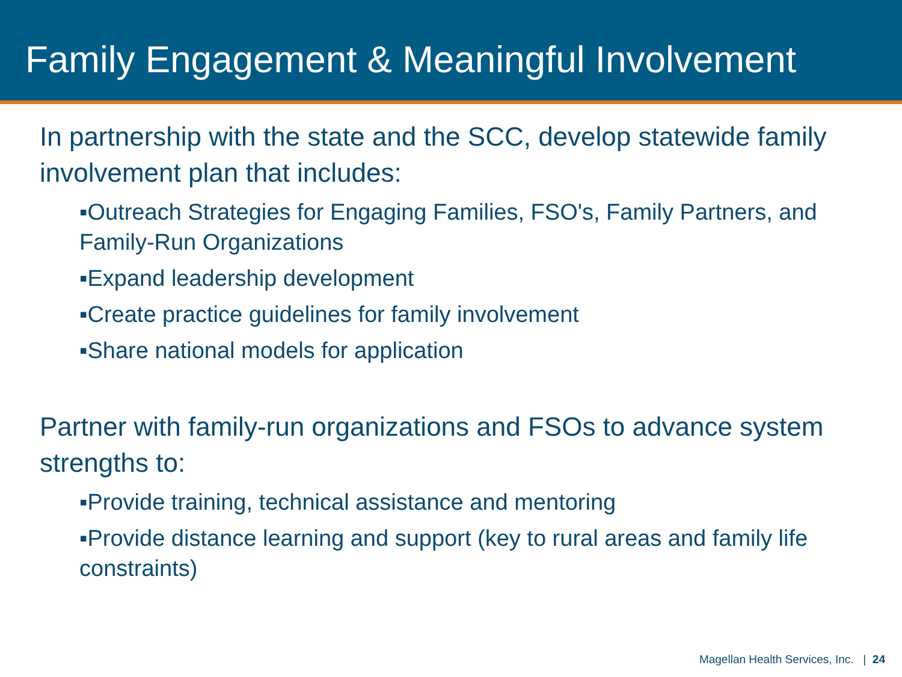Family Engagement & Meaningful Involvement
In partnership with the state and the SCC, develop statewide family involvement plan that includes:
▪Outreach Strategies for Engaging Families, FSO's, Family Partners, and Family-Run Organizations
▪Expand leadership development
▪Create practice guidelines for family involvement
▪Share national models for application
Partner with family-run organizations and FSOs to advance system strengths to:
▪Provide training, technical assistance and mentoring
▪Provide distance learning and support (key to rural areas and family life constraints)
Magellan Health Services, Inc. | 24